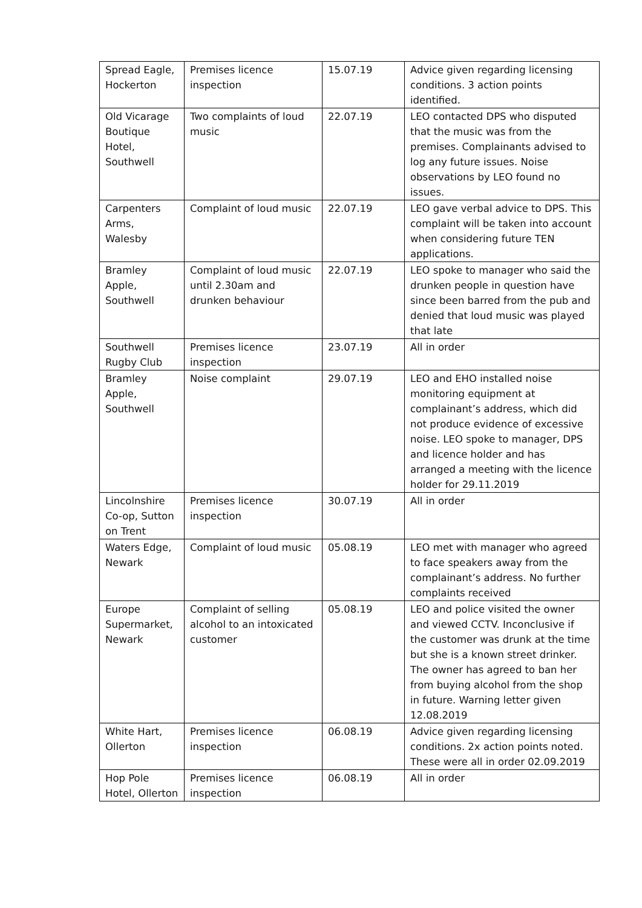| Spread Eagle, Hockerton | Premises licence inspection | 15.07.19 | Advice given regarding licensing conditions. 3 action points identified. |
| Old Vicarage Boutique Hotel, Southwell | Two complaints of loud music | 22.07.19 | LEO contacted DPS who disputed that the music was from the premises. Complainants advised to log any future issues. Noise observations by LEO found no issues. |
| Carpenters Arms, Walesby | Complaint of loud music | 22.07.19 | LEO gave verbal advice to DPS. This complaint will be taken into account when considering future TEN applications. |
| Bramley Apple, Southwell | Complaint of loud music until 2.30am and drunken behaviour | 22.07.19 | LEO spoke to manager who said the drunken people in question have since been barred from the pub and denied that loud music was played that late |
| Southwell Rugby Club | Premises licence inspection | 23.07.19 | All in order |
| Bramley Apple, Southwell | Noise complaint | 29.07.19 | LEO and EHO installed noise monitoring equipment at complainant’s address, which did not produce evidence of excessive noise. LEO spoke to manager, DPS and licence holder and has arranged a meeting with the licence holder for 29.11.2019 |
| Lincolnshire Co-op, Sutton on Trent | Premises licence inspection | 30.07.19 | All in order |
| Waters Edge, Newark | Complaint of loud music | 05.08.19 | LEO met with manager who agreed to face speakers away from the complainant’s address. No further complaints received |
| Europe Supermarket, Newark | Complaint of selling alcohol to an intoxicated customer | 05.08.19 | LEO and police visited the owner and viewed CCTV. Inconclusive if the customer was drunk at the time but she is a known street drinker. The owner has agreed to ban her from buying alcohol from the shop in future. Warning letter given 12.08.2019 |
| White Hart, Ollerton | Premises licence inspection | 06.08.19 | Advice given regarding licensing conditions. 2x action points noted. These were all in order 02.09.2019 |
| Hop Pole Hotel, Ollerton | Premises licence inspection | 06.08.19 | All in order |